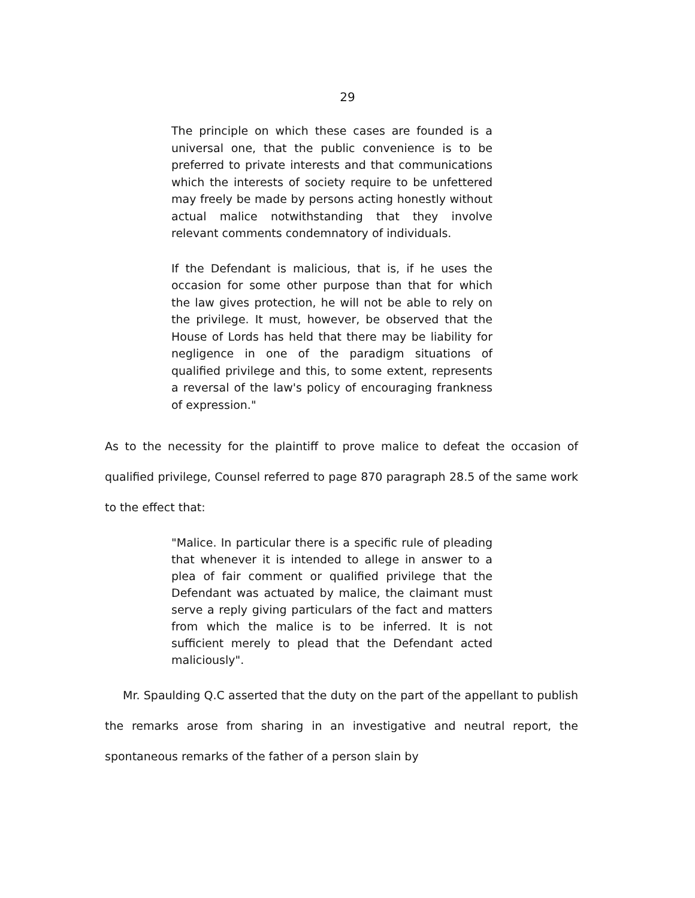29
The principle on which these cases are founded is a universal one, that the public convenience is to be preferred to private interests and that communications which the interests of society require to be unfettered may freely be made by persons acting honestly without actual malice notwithstanding that they involve relevant comments condemnatory of individuals.
If the Defendant is malicious, that is, if he uses the occasion for some other purpose than that for which the law gives protection, he will not be able to rely on the privilege. It must, however, be observed that the House of Lords has held that there may be liability for negligence in one of the paradigm situations of qualified privilege and this, to some extent, represents a reversal of the law's policy of encouraging frankness of expression."
As to the necessity for the plaintiff to prove malice to defeat the occasion of qualified privilege, Counsel referred to page 870 paragraph 28.5 of the same work to the effect that:
"Malice. In particular there is a specific rule of pleading that whenever it is intended to allege in answer to a plea of fair comment or qualified privilege that the Defendant was actuated by malice, the claimant must serve a reply giving particulars of the fact and matters from which the malice is to be inferred. It is not sufficient merely to plead that the Defendant acted maliciously".
Mr. Spaulding Q.C asserted that the duty on the part of the appellant to publish the remarks arose from sharing in an investigative and neutral report, the spontaneous remarks of the father of a person slain by